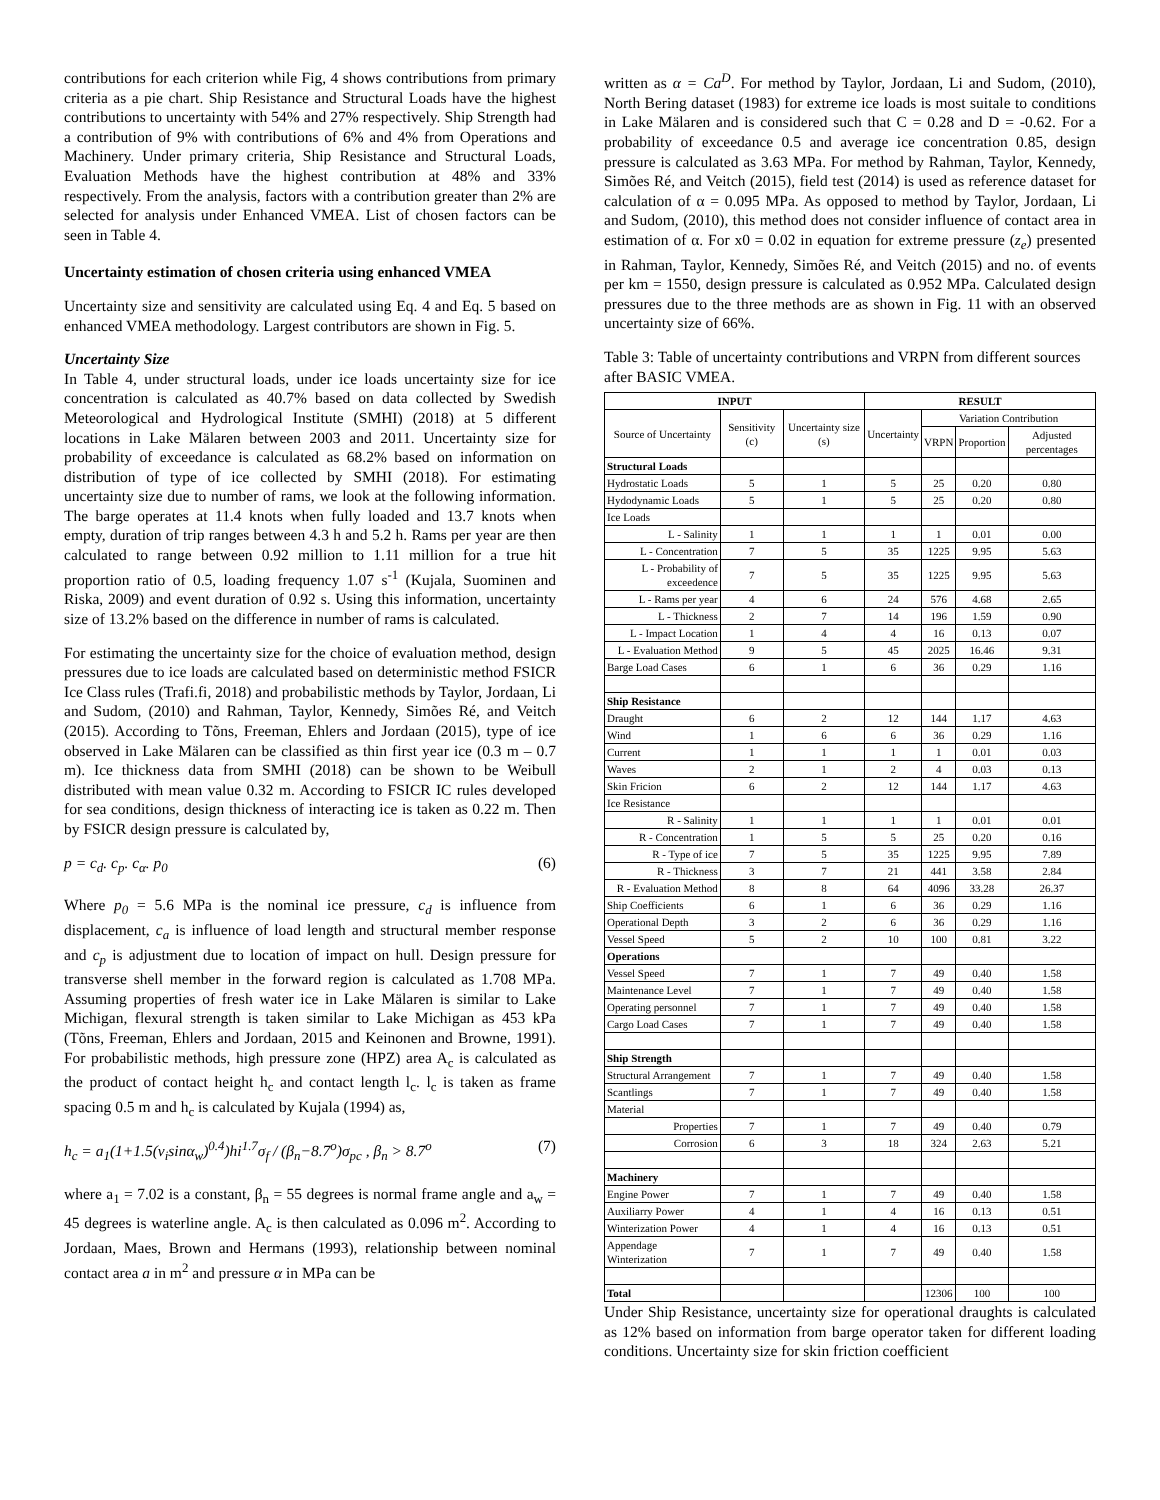contributions for each criterion while Fig, 4 shows contributions from primary criteria as a pie chart. Ship Resistance and Structural Loads have the highest contributions to uncertainty with 54% and 27% respectively. Ship Strength had a contribution of 9% with contributions of 6% and 4% from Operations and Machinery. Under primary criteria, Ship Resistance and Structural Loads, Evaluation Methods have the highest contribution at 48% and 33% respectively. From the analysis, factors with a contribution greater than 2% are selected for analysis under Enhanced VMEA. List of chosen factors can be seen in Table 4.
Uncertainty estimation of chosen criteria using enhanced VMEA
Uncertainty size and sensitivity are calculated using Eq. 4 and Eq. 5 based on enhanced VMEA methodology. Largest contributors are shown in Fig. 5.
Uncertainty Size
In Table 4, under structural loads, under ice loads uncertainty size for ice concentration is calculated as 40.7% based on data collected by Swedish Meteorological and Hydrological Institute (SMHI) (2018) at 5 different locations in Lake Mälaren between 2003 and 2011. Uncertainty size for probability of exceedance is calculated as 68.2% based on information on distribution of type of ice collected by SMHI (2018). For estimating uncertainty size due to number of rams, we look at the following information. The barge operates at 11.4 knots when fully loaded and 13.7 knots when empty, duration of trip ranges between 4.3 h and 5.2 h. Rams per year are then calculated to range between 0.92 million to 1.11 million for a true hit proportion ratio of 0.5, loading frequency 1.07 s<sup>-1</sup> (Kujala, Suominen and Riska, 2009) and event duration of 0.92 s. Using this information, uncertainty size of 13.2% based on the difference in number of rams is calculated.
For estimating the uncertainty size for the choice of evaluation method, design pressures due to ice loads are calculated based on deterministic method FSICR Ice Class rules (Trafi.fi, 2018) and probabilistic methods by Taylor, Jordaan, Li and Sudom, (2010) and Rahman, Taylor, Kennedy, Simões Ré, and Veitch (2015). According to Tõns, Freeman, Ehlers and Jordaan (2015), type of ice observed in Lake Mälaren can be classified as thin first year ice (0.3 m – 0.7 m). Ice thickness data from SMHI (2018) can be shown to be Weibull distributed with mean value 0.32 m. According to FSICR IC rules developed for sea conditions, design thickness of interacting ice is taken as 0.22 m. Then by FSICR design pressure is calculated by,
p = c<sub>d</sub>. c<sub>p</sub>. c<sub>α</sub>. p<sub>0</sub> (6)
Where p<sub>0</sub> = 5.6 MPa is the nominal ice pressure, c<sub>d</sub> is influence from displacement, c<sub>a</sub> is influence of load length and structural member response and c<sub>p</sub> is adjustment due to location of impact on hull. Design pressure for transverse shell member in the forward region is calculated as 1.708 MPa. Assuming properties of fresh water ice in Lake Mälaren is similar to Lake Michigan, flexural strength is taken similar to Lake Michigan as 453 kPa (Tõns, Freeman, Ehlers and Jordaan, 2015 and Keinonen and Browne, 1991). For probabilistic methods, high pressure zone (HPZ) area A<sub>c</sub> is calculated as the product of contact height h<sub>c</sub> and contact length l<sub>c</sub>. l<sub>c</sub> is taken as frame spacing 0.5 m and h<sub>c</sub> is calculated by Kujala (1994) as,
h<sub>c</sub> = a<sub>1</sub>(1+1.5(v<sub>i</sub>sinα<sub>w</sub>)<sup>0.4</sup>)hi<sup>1.7</sup>σ<sub>f</sub> / (β<sub>n</sub>−8.7<sup>o</sup>)σ<sub>pc</sub> , β<sub>n</sub> > 8.7<sup>o</sup> (7)
where a<sub>1</sub> = 7.02 is a constant, β<sub>n</sub> = 55 degrees is normal frame angle and a<sub>w</sub> = 45 degrees is waterline angle. A<sub>c</sub> is then calculated as 0.096 m<sup>2</sup>. According to Jordaan, Maes, Brown and Hermans (1993), relationship between nominal contact area a in m<sup>2</sup> and pressure α in MPa can be
written as α = Ca<sup>D</sup>. For method by Taylor, Jordaan, Li and Sudom, (2010), North Bering dataset (1983) for extreme ice loads is most suitale to conditions in Lake Mälaren and is considered such that C = 0.28 and D = -0.62. For a probability of exceedance 0.5 and average ice concentration 0.85, design pressure is calculated as 3.63 MPa. For method by Rahman, Taylor, Kennedy, Simões Ré, and Veitch (2015), field test (2014) is used as reference dataset for calculation of α = 0.095 MPa. As opposed to method by Taylor, Jordaan, Li and Sudom, (2010), this method does not consider influence of contact area in estimation of α. For x0 = 0.02 in equation for extreme pressure (z<sub>e</sub>) presented in Rahman, Taylor, Kennedy, Simões Ré, and Veitch (2015) and no. of events per km = 1550, design pressure is calculated as 0.952 MPa. Calculated design pressures due to the three methods are as shown in Fig. 11 with an observed uncertainty size of 66%.
Table 3: Table of uncertainty contributions and VRPN from different sources after BASIC VMEA.
| INPUT | | | RESULT | | | |
| --- | --- | --- | --- | --- | --- | --- |
| Source of Uncertainty | Sensitivity (c) | Uncertainty size (s) | Uncertainty | Variation Contribution | | |
| | | | | VRPN | Proportion | Adjusted percentages |
| Structural Loads | | | | | | |
| Hydrostatic Loads | 5 | 1 | 5 | 25 | 0.20 | 0.80 |
| Hydodynamic Loads | 5 | 1 | 5 | 25 | 0.20 | 0.80 |
| Ice Loads | | | | | | |
| L - Salinity | 1 | 1 | 1 | 1 | 0.01 | 0.00 |
| L - Concentration | 7 | 5 | 35 | 1225 | 9.95 | 5.63 |
| L - Probability of exceedence | 7 | 5 | 35 | 1225 | 9.95 | 5.63 |
| L - Rams per year | 4 | 6 | 24 | 576 | 4.68 | 2.65 |
| L - Thickness | 2 | 7 | 14 | 196 | 1.59 | 0.90 |
| L - Impact Location | 1 | 4 | 4 | 16 | 0.13 | 0.07 |
| L - Evaluation Method | 9 | 5 | 45 | 2025 | 16.46 | 9.31 |
| Barge Load Cases | 6 | 1 | 6 | 36 | 0.29 | 1.16 |
| Ship Resistance | | | | | | |
| Draught | 6 | 2 | 12 | 144 | 1.17 | 4.63 |
| Wind | 1 | 6 | 6 | 36 | 0.29 | 1.16 |
| Current | 1 | 1 | 1 | 1 | 0.01 | 0.03 |
| Waves | 2 | 1 | 2 | 4 | 0.03 | 0.13 |
| Skin Fricion | 6 | 2 | 12 | 144 | 1.17 | 4.63 |
| Ice Resistance | | | | | | |
| R - Salinity | 1 | 1 | 1 | 1 | 0.01 | 0.01 |
| R - Concentration | 1 | 5 | 5 | 25 | 0.20 | 0.16 |
| R - Type of ice | 7 | 5 | 35 | 1225 | 9.95 | 7.89 |
| R - Thickness | 3 | 7 | 21 | 441 | 3.58 | 2.84 |
| R - Evaluation Method | 8 | 8 | 64 | 4096 | 33.28 | 26.37 |
| Ship Coefficients | 6 | 1 | 6 | 36 | 0.29 | 1.16 |
| Operational Depth | 3 | 2 | 6 | 36 | 0.29 | 1.16 |
| Vessel Speed | 5 | 2 | 10 | 100 | 0.81 | 3.22 |
| Operations | | | | | | |
| Vessel Speed | 7 | 1 | 7 | 49 | 0.40 | 1.58 |
| Maintenance Level | 7 | 1 | 7 | 49 | 0.40 | 1.58 |
| Operating personnel | 7 | 1 | 7 | 49 | 0.40 | 1.58 |
| Cargo Load Cases | 7 | 1 | 7 | 49 | 0.40 | 1.58 |
| Ship Strength | | | | | | |
| Structural Arrangement | 7 | 1 | 7 | 49 | 0.40 | 1.58 |
| Scantlings | 7 | 1 | 7 | 49 | 0.40 | 1.58 |
| Material | | | | | | |
| Properties | 7 | 1 | 7 | 49 | 0.40 | 0.79 |
| Corrosion | 6 | 3 | 18 | 324 | 2.63 | 5.21 |
| Machinery | | | | | | |
| Engine Power | 7 | 1 | 7 | 49 | 0.40 | 1.58 |
| Auxiliarry Power | 4 | 1 | 4 | 16 | 0.13 | 0.51 |
| Winterization Power | 4 | 1 | 4 | 16 | 0.13 | 0.51 |
| Appendage Winterization | 7 | 1 | 7 | 49 | 0.40 | 1.58 |
| Total | | | | 12306 | 100 | 100 |
Under Ship Resistance, uncertainty size for operational draughts is calculated as 12% based on information from barge operator taken for different loading conditions. Uncertainty size for skin friction coefficient